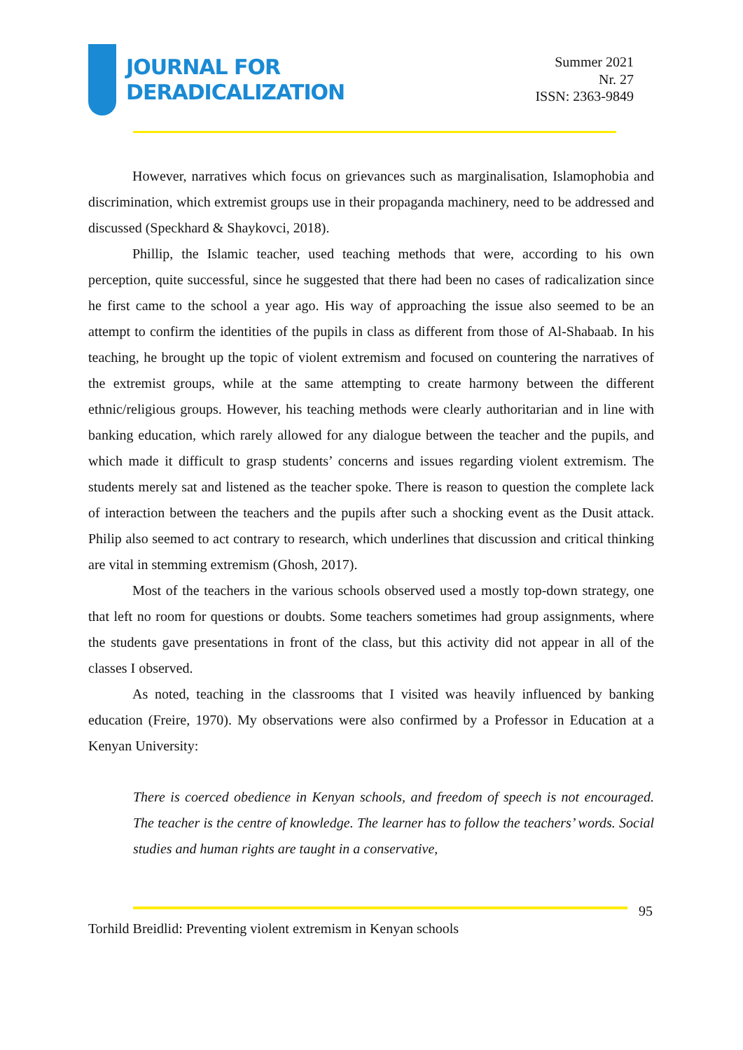JOURNAL FOR
DERADICALIZATION
Summer 2021
Nr. 27
ISSN: 2363-9849
However, narratives which focus on grievances such as marginalisation, Islamophobia and discrimination, which extremist groups use in their propaganda machinery, need to be addressed and discussed (Speckhard & Shaykovci, 2018).
Phillip, the Islamic teacher, used teaching methods that were, according to his own perception, quite successful, since he suggested that there had been no cases of radicalization since he first came to the school a year ago. His way of approaching the issue also seemed to be an attempt to confirm the identities of the pupils in class as different from those of Al-Shabaab. In his teaching, he brought up the topic of violent extremism and focused on countering the narratives of the extremist groups, while at the same attempting to create harmony between the different ethnic/religious groups. However, his teaching methods were clearly authoritarian and in line with banking education, which rarely allowed for any dialogue between the teacher and the pupils, and which made it difficult to grasp students’ concerns and issues regarding violent extremism. The students merely sat and listened as the teacher spoke. There is reason to question the complete lack of interaction between the teachers and the pupils after such a shocking event as the Dusit attack. Philip also seemed to act contrary to research, which underlines that discussion and critical thinking are vital in stemming extremism (Ghosh, 2017).
Most of the teachers in the various schools observed used a mostly top-down strategy, one that left no room for questions or doubts. Some teachers sometimes had group assignments, where the students gave presentations in front of the class, but this activity did not appear in all of the classes I observed.
As noted, teaching in the classrooms that I visited was heavily influenced by banking education (Freire, 1970). My observations were also confirmed by a Professor in Education at a Kenyan University:
There is coerced obedience in Kenyan schools, and freedom of speech is not encouraged. The teacher is the centre of knowledge. The learner has to follow the teachers’ words. Social studies and human rights are taught in a conservative,
95
Torhild Breidlid: Preventing violent extremism in Kenyan schools